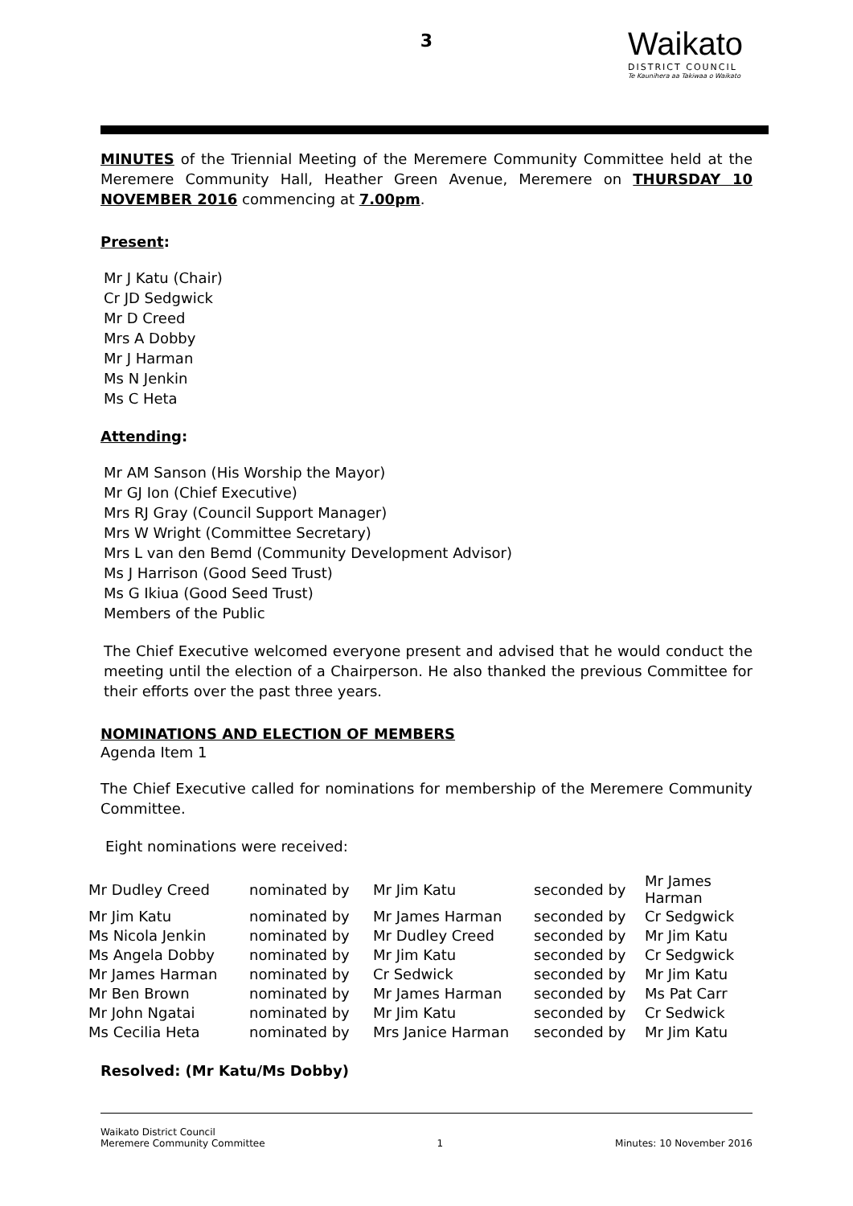3
Waikato
DISTRICT COUNCIL
Te Kaunihera aa Takiwaa o Waikato
MINUTES of the Triennial Meeting of the Meremere Community Committee held at the Meremere Community Hall, Heather Green Avenue, Meremere on THURSDAY 10 NOVEMBER 2016 commencing at 7.00pm.
Present:
Mr J Katu (Chair)
Cr JD Sedgwick
Mr D Creed
Mrs A Dobby
Mr J Harman
Ms N Jenkin
Ms C Heta
Attending:
Mr AM Sanson (His Worship the Mayor)
Mr GJ Ion (Chief Executive)
Mrs RJ Gray (Council Support Manager)
Mrs W Wright (Committee Secretary)
Mrs L van den Bemd (Community Development Advisor)
Ms J Harrison (Good Seed Trust)
Ms G Ikiua (Good Seed Trust)
Members of the Public
The Chief Executive welcomed everyone present and advised that he would conduct the meeting until the election of a Chairperson. He also thanked the previous Committee for their efforts over the past three years.
NOMINATIONS AND ELECTION OF MEMBERS
Agenda Item 1
The Chief Executive called for nominations for membership of the Meremere Community Committee.
Eight nominations were received:
| Mr Dudley Creed | nominated by | Mr Jim Katu | seconded by | Mr James Harman |
| Mr Jim Katu | nominated by | Mr James Harman | seconded by | Cr Sedgwick |
| Ms Nicola Jenkin | nominated by | Mr Dudley Creed | seconded by | Mr Jim Katu |
| Ms Angela Dobby | nominated by | Mr Jim Katu | seconded by | Cr Sedgwick |
| Mr James Harman | nominated by | Cr Sedwick | seconded by | Mr Jim Katu |
| Mr Ben Brown | nominated by | Mr James Harman | seconded by | Ms Pat Carr |
| Mr John Ngatai | nominated by | Mr Jim Katu | seconded by | Cr Sedwick |
| Ms Cecilia Heta | nominated by | Mrs Janice Harman | seconded by | Mr Jim Katu |
Resolved: (Mr Katu/Ms Dobby)
Waikato District Council
Meremere Community Committee 1 Minutes: 10 November 2016